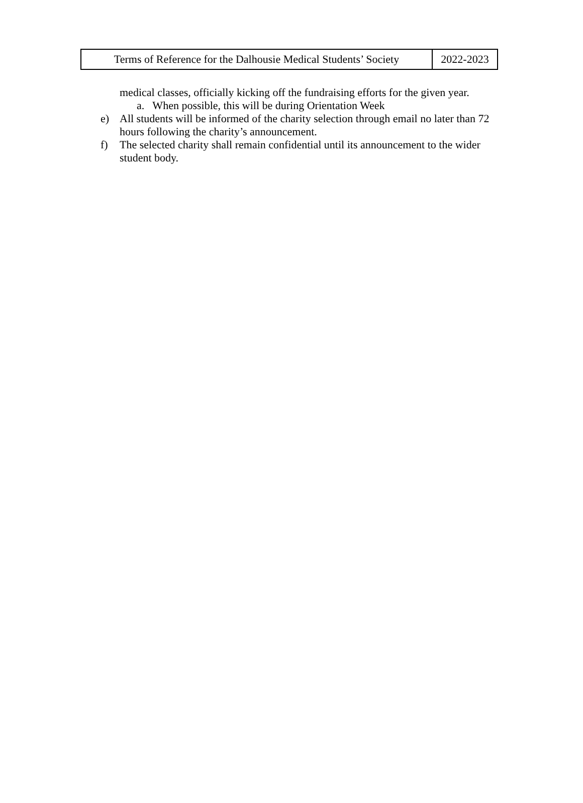| Terms of Reference for the Dalhousie Medical Students’ Society | 2022-2023 |
medical classes, officially kicking off the fundraising efforts for the given year.
a. When possible, this will be during Orientation Week
e) All students will be informed of the charity selection through email no later than 72 hours following the charity’s announcement.
f) The selected charity shall remain confidential until its announcement to the wider student body.